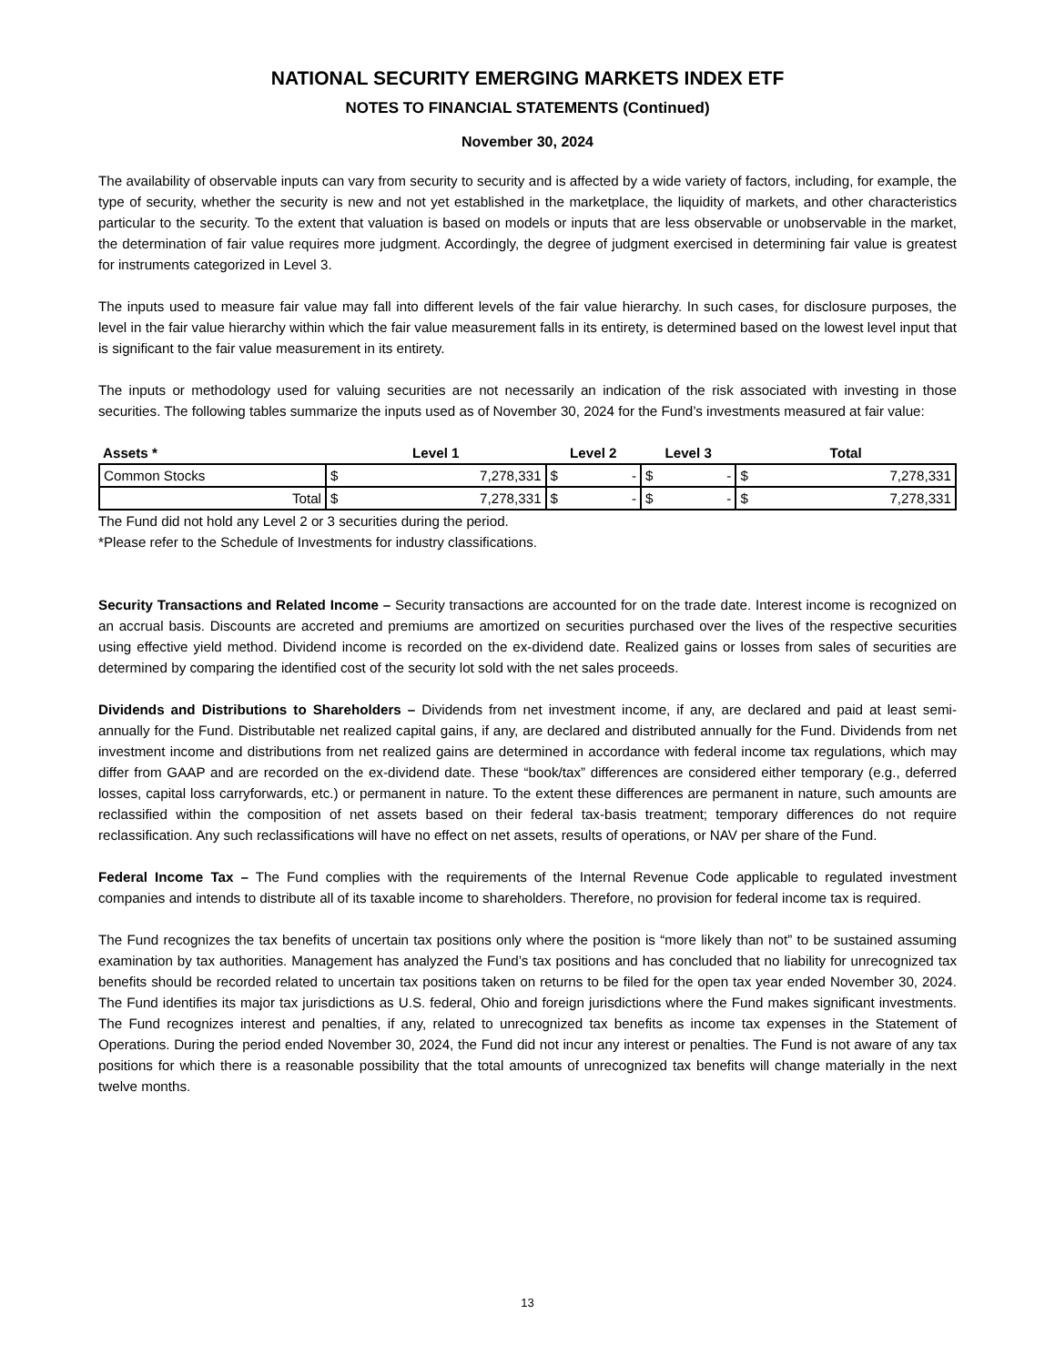NATIONAL SECURITY EMERGING MARKETS INDEX ETF
NOTES TO FINANCIAL STATEMENTS (Continued)
November 30, 2024
The availability of observable inputs can vary from security to security and is affected by a wide variety of factors, including, for example, the type of security, whether the security is new and not yet established in the marketplace, the liquidity of markets, and other characteristics particular to the security. To the extent that valuation is based on models or inputs that are less observable or unobservable in the market, the determination of fair value requires more judgment. Accordingly, the degree of judgment exercised in determining fair value is greatest for instruments categorized in Level 3.
The inputs used to measure fair value may fall into different levels of the fair value hierarchy. In such cases, for disclosure purposes, the level in the fair value hierarchy within which the fair value measurement falls in its entirety, is determined based on the lowest level input that is significant to the fair value measurement in its entirety.
The inputs or methodology used for valuing securities are not necessarily an indication of the risk associated with investing in those securities. The following tables summarize the inputs used as of November 30, 2024 for the Fund’s investments measured at fair value:
| Assets * | Level 1 | | Level 2 | | Level 3 | | Total | |
| --- | --- | --- | --- | --- | --- | --- | --- | --- |
| Common Stocks | $ | 7,278,331 | $ | - | $ | - | $ | 7,278,331 |
| Total | $ | 7,278,331 | $ | - | $ | - | $ | 7,278,331 |
The Fund did not hold any Level 2 or 3 securities during the period.
*Please refer to the Schedule of Investments for industry classifications.
Security Transactions and Related Income – Security transactions are accounted for on the trade date. Interest income is recognized on an accrual basis. Discounts are accreted and premiums are amortized on securities purchased over the lives of the respective securities using effective yield method. Dividend income is recorded on the ex-dividend date. Realized gains or losses from sales of securities are determined by comparing the identified cost of the security lot sold with the net sales proceeds.
Dividends and Distributions to Shareholders – Dividends from net investment income, if any, are declared and paid at least semi-annually for the Fund. Distributable net realized capital gains, if any, are declared and distributed annually for the Fund. Dividends from net investment income and distributions from net realized gains are determined in accordance with federal income tax regulations, which may differ from GAAP and are recorded on the ex-dividend date. These “book/tax” differences are considered either temporary (e.g., deferred losses, capital loss carryforwards, etc.) or permanent in nature. To the extent these differences are permanent in nature, such amounts are reclassified within the composition of net assets based on their federal tax-basis treatment; temporary differences do not require reclassification. Any such reclassifications will have no effect on net assets, results of operations, or NAV per share of the Fund.
Federal Income Tax – The Fund complies with the requirements of the Internal Revenue Code applicable to regulated investment companies and intends to distribute all of its taxable income to shareholders. Therefore, no provision for federal income tax is required.
The Fund recognizes the tax benefits of uncertain tax positions only where the position is “more likely than not” to be sustained assuming examination by tax authorities. Management has analyzed the Fund’s tax positions and has concluded that no liability for unrecognized tax benefits should be recorded related to uncertain tax positions taken on returns to be filed for the open tax year ended November 30, 2024. The Fund identifies its major tax jurisdictions as U.S. federal, Ohio and foreign jurisdictions where the Fund makes significant investments. The Fund recognizes interest and penalties, if any, related to unrecognized tax benefits as income tax expenses in the Statement of Operations. During the period ended November 30, 2024, the Fund did not incur any interest or penalties. The Fund is not aware of any tax positions for which there is a reasonable possibility that the total amounts of unrecognized tax benefits will change materially in the next twelve months.
13